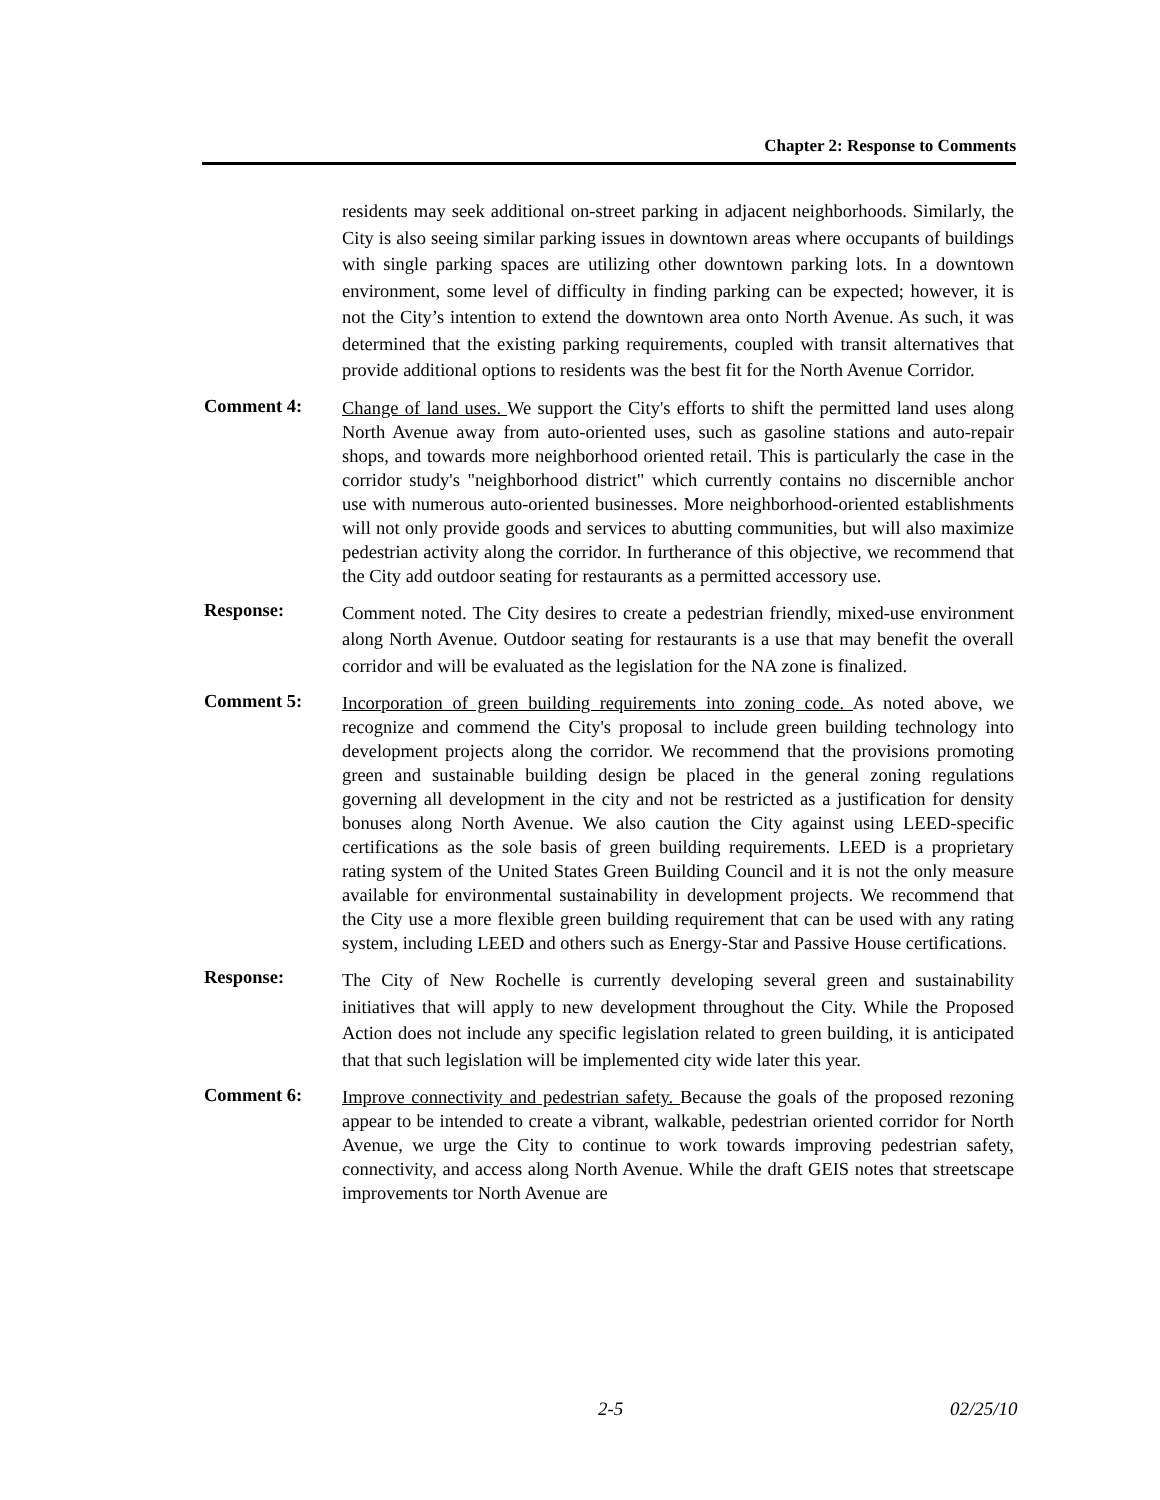Chapter 2: Response to Comments
residents may seek additional on-street parking in adjacent neighborhoods. Similarly, the City is also seeing similar parking issues in downtown areas where occupants of buildings with single parking spaces are utilizing other downtown parking lots. In a downtown environment, some level of difficulty in finding parking can be expected; however, it is not the City’s intention to extend the downtown area onto North Avenue. As such, it was determined that the existing parking requirements, coupled with transit alternatives that provide additional options to residents was the best fit for the North Avenue Corridor.
Comment 4:
Change of land uses. We support the City's efforts to shift the permitted land uses along North Avenue away from auto-oriented uses, such as gasoline stations and auto-repair shops, and towards more neighborhood oriented retail. This is particularly the case in the corridor study's "neighborhood district" which currently contains no discernible anchor use with numerous auto-oriented businesses. More neighborhood-oriented establishments will not only provide goods and services to abutting communities, but will also maximize pedestrian activity along the corridor. In furtherance of this objective, we recommend that the City add outdoor seating for restaurants as a permitted accessory use.
Response:
Comment noted. The City desires to create a pedestrian friendly, mixed-use environment along North Avenue. Outdoor seating for restaurants is a use that may benefit the overall corridor and will be evaluated as the legislation for the NA zone is finalized.
Comment 5:
Incorporation of green building requirements into zoning code. As noted above, we recognize and commend the City's proposal to include green building technology into development projects along the corridor. We recommend that the provisions promoting green and sustainable building design be placed in the general zoning regulations governing all development in the city and not be restricted as a justification for density bonuses along North Avenue. We also caution the City against using LEED-specific certifications as the sole basis of green building requirements. LEED is a proprietary rating system of the United States Green Building Council and it is not the only measure available for environmental sustainability in development projects. We recommend that the City use a more flexible green building requirement that can be used with any rating system, including LEED and others such as Energy-Star and Passive House certifications.
Response:
The City of New Rochelle is currently developing several green and sustainability initiatives that will apply to new development throughout the City. While the Proposed Action does not include any specific legislation related to green building, it is anticipated that that such legislation will be implemented city wide later this year.
Comment 6:
Improve connectivity and pedestrian safety. Because the goals of the proposed rezoning appear to be intended to create a vibrant, walkable, pedestrian oriented corridor for North Avenue, we urge the City to continue to work towards improving pedestrian safety, connectivity, and access along North Avenue. While the draft GEIS notes that streetscape improvements tor North Avenue are
2-5 02/25/10